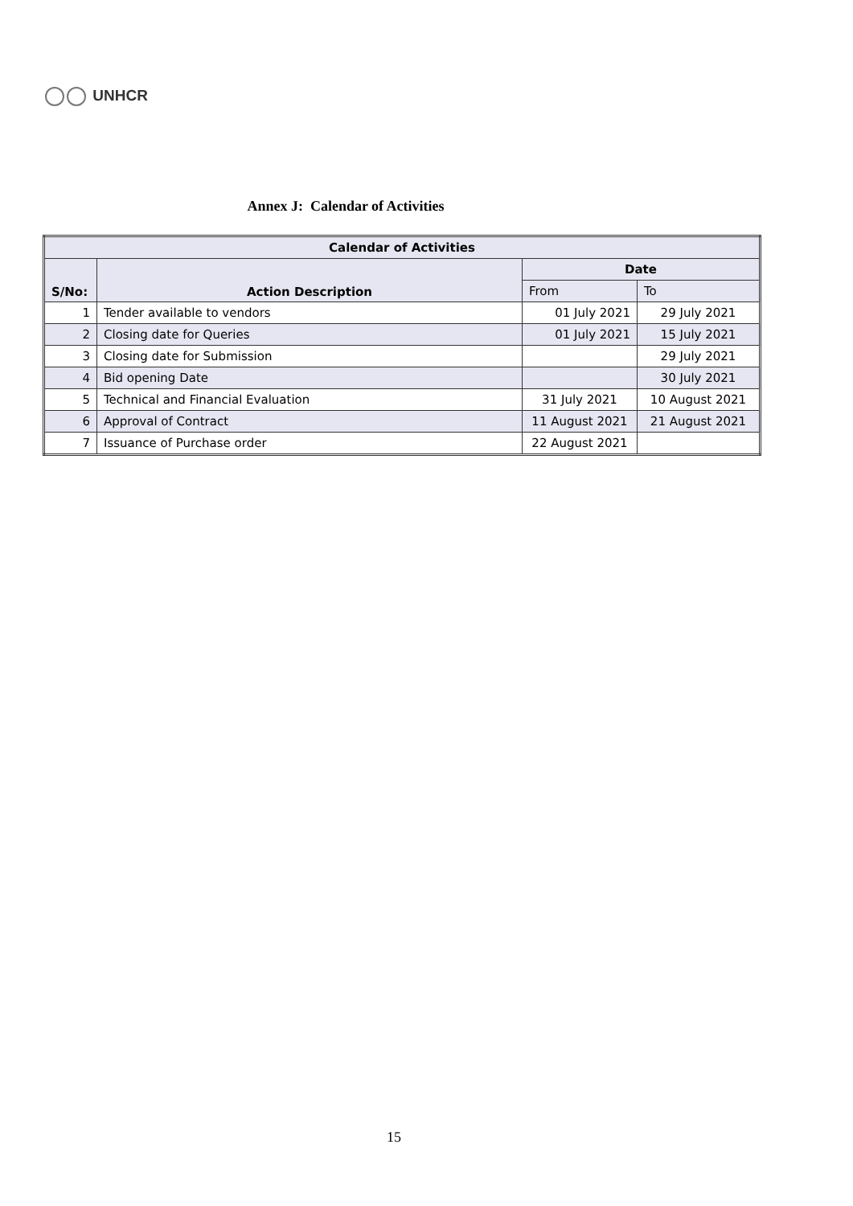UNHCR
Annex J: Calendar of Activities
| Calendar of Activities | | | |
| --- | --- | --- | --- |
| S/No: | Action Description | Date | |
| | | From | To |
| 1 | Tender available to vendors | 01 July 2021 | 29 July 2021 |
| 2 | Closing date for Queries | 01 July 2021 | 15 July 2021 |
| 3 | Closing date for Submission | | 29 July 2021 |
| 4 | Bid opening Date | | 30 July 2021 |
| 5 | Technical and Financial Evaluation | 31 July 2021 | 10 August 2021 |
| 6 | Approval of Contract | 11 August 2021 | 21 August 2021 |
| 7 | Issuance of Purchase order | 22 August 2021 | |
15